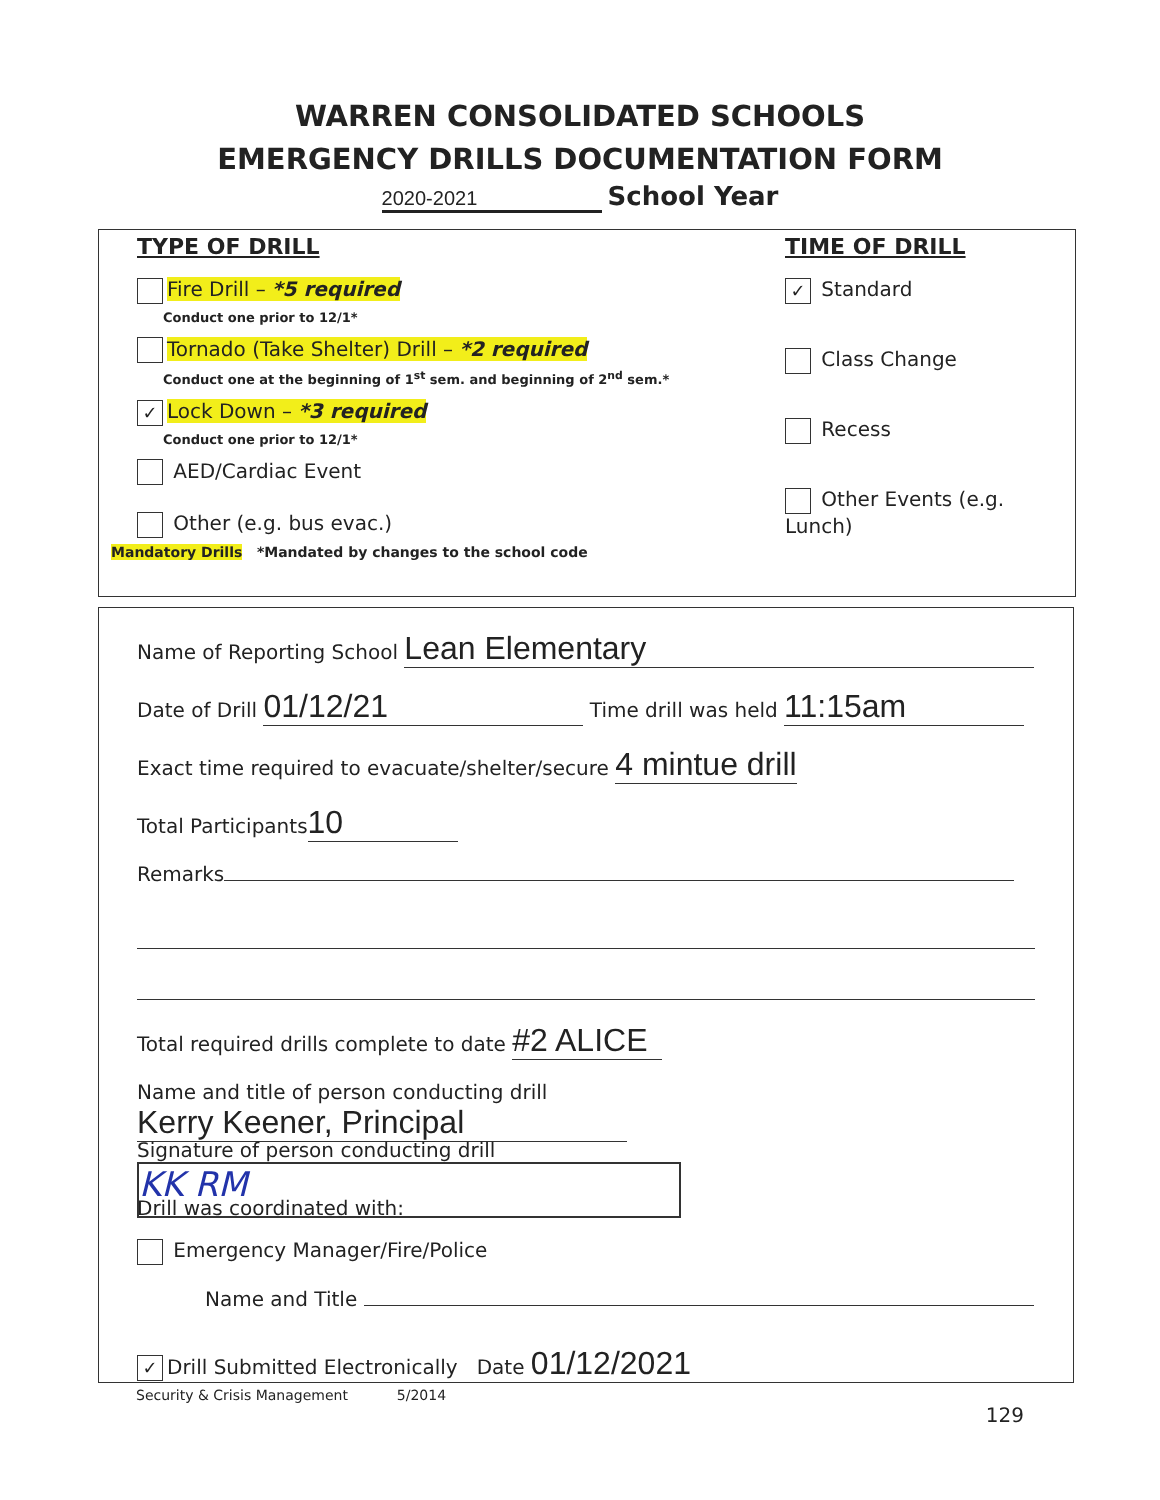WARREN CONSOLIDATED SCHOOLS
EMERGENCY DRILLS DOCUMENTATION FORM
2020-2021 School Year
TYPE OF DRILL
Fire Drill – *5 required
Conduct one prior to 12/1*
Tornado (Take Shelter) Drill – *2 required
Conduct one at the beginning of 1<sup>st</sup> sem. and beginning of 2<sup>nd</sup> sem.*
✓ Lock Down – *3 required
Conduct one prior to 12/1*
AED/Cardiac Event
Other (e.g. bus evac.)
Mandatory Drills *Mandated by changes to the school code
TIME OF DRILL
✓ Standard
Class Change
Recess
Other Events (e.g. Lunch)
Name of Reporting School Lean Elementary
Date of Drill 01/12/21 Time drill was held 11:15am
Exact time required to evacuate/shelter/secure 4 mintue drill
Total Participants 10
Remarks
Total required drills complete to date #2 ALICE
Name and title of person conducting drill Kerry Keener, Principal
Signature of person conducting drill KK RM
Drill was coordinated with:
Emergency Manager/Fire/Police
Name and Title
✓ Drill Submitted Electronically Date 01/12/2021
Security & Crisis Management 5/2014
129